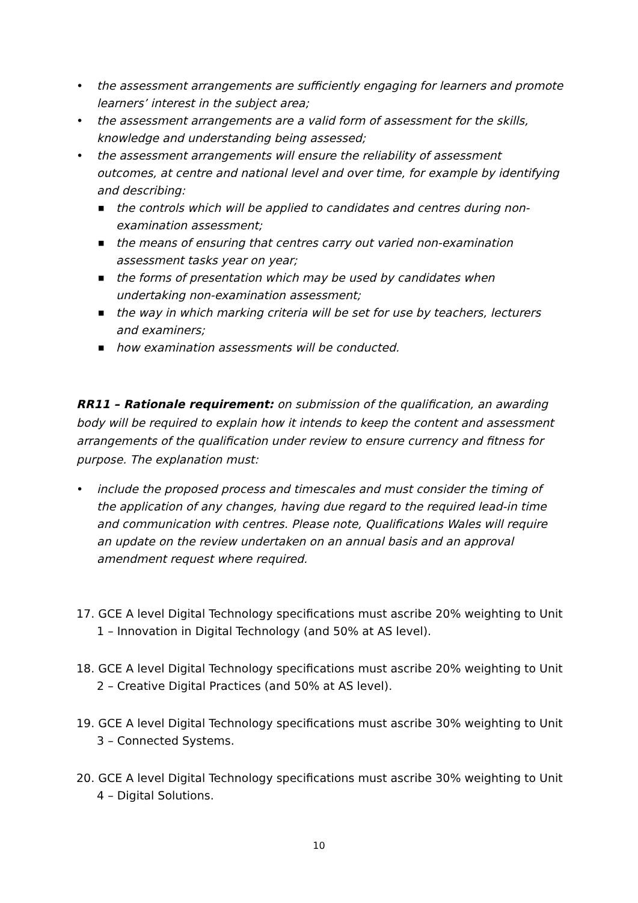• the assessment arrangements are sufficiently engaging for learners and promote learners’ interest in the subject area;
• the assessment arrangements are a valid form of assessment for the skills, knowledge and understanding being assessed;
• the assessment arrangements will ensure the reliability of assessment outcomes, at centre and national level and over time, for example by identifying and describing:
■ the controls which will be applied to candidates and centres during non-examination assessment;
■ the means of ensuring that centres carry out varied non-examination assessment tasks year on year;
■ the forms of presentation which may be used by candidates when undertaking non-examination assessment;
■ the way in which marking criteria will be set for use by teachers, lecturers and examiners;
■ how examination assessments will be conducted.
RR11 – Rationale requirement: on submission of the qualification, an awarding body will be required to explain how it intends to keep the content and assessment arrangements of the qualification under review to ensure currency and fitness for purpose. The explanation must:
• include the proposed process and timescales and must consider the timing of the application of any changes, having due regard to the required lead-in time and communication with centres. Please note, Qualifications Wales will require an update on the review undertaken on an annual basis and an approval amendment request where required.
17. GCE A level Digital Technology specifications must ascribe 20% weighting to Unit 1 – Innovation in Digital Technology (and 50% at AS level).
18. GCE A level Digital Technology specifications must ascribe 20% weighting to Unit 2 – Creative Digital Practices (and 50% at AS level).
19. GCE A level Digital Technology specifications must ascribe 30% weighting to Unit 3 – Connected Systems.
20. GCE A level Digital Technology specifications must ascribe 30% weighting to Unit 4 – Digital Solutions.
10